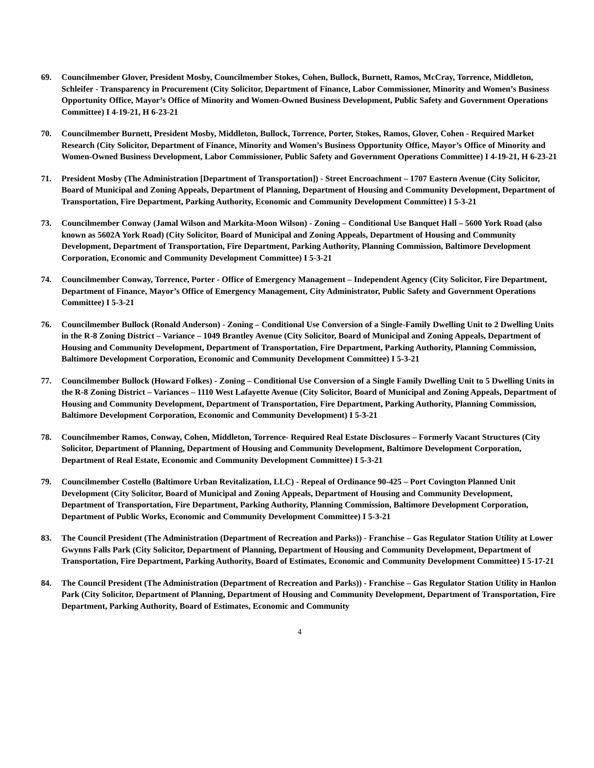69. Councilmember Glover, President Mosby, Councilmember Stokes, Cohen, Bullock, Burnett, Ramos, McCray, Torrence, Middleton, Schleifer - Transparency in Procurement (City Solicitor, Department of Finance, Labor Commissioner, Minority and Women’s Business Opportunity Office, Mayor’s Office of Minority and Women-Owned Business Development, Public Safety and Government Operations Committee) I 4-19-21, H 6-23-21
70. Councilmember Burnett, President Mosby, Middleton, Bullock, Torrence, Porter, Stokes, Ramos, Glover, Cohen - Required Market Research (City Solicitor, Department of Finance, Minority and Women’s Business Opportunity Office, Mayor’s Office of Minority and Women-Owned Business Development, Labor Commissioner, Public Safety and Government Operations Committee) I 4-19-21, H 6-23-21
71. President Mosby (The Administration [Department of Transportation]) - Street Encroachment – 1707 Eastern Avenue (City Solicitor, Board of Municipal and Zoning Appeals, Department of Planning, Department of Housing and Community Development, Department of Transportation, Fire Department, Parking Authority, Economic and Community Development Committee) I 5-3-21
73. Councilmember Conway (Jamal Wilson and Markita-Moon Wilson) - Zoning – Conditional Use Banquet Hall – 5600 York Road (also known as 5602A York Road) (City Solicitor, Board of Municipal and Zoning Appeals, Department of Housing and Community Development, Department of Transportation, Fire Department, Parking Authority, Planning Commission, Baltimore Development Corporation, Economic and Community Development Committee) I 5-3-21
74. Councilmember Conway, Torrence, Porter - Office of Emergency Management – Independent Agency (City Solicitor, Fire Department, Department of Finance, Mayor’s Office of Emergency Management, City Administrator, Public Safety and Government Operations Committee) I 5-3-21
76. Councilmember Bullock (Ronald Anderson) - Zoning – Conditional Use Conversion of a Single-Family Dwelling Unit to 2 Dwelling Units in the R-8 Zoning District – Variance – 1049 Brantley Avenue (City Solicitor, Board of Municipal and Zoning Appeals, Department of Housing and Community Development, Department of Transportation, Fire Department, Parking Authority, Planning Commission, Baltimore Development Corporation, Economic and Community Development Committee) I 5-3-21
77. Councilmember Bullock (Howard Folkes) - Zoning – Conditional Use Conversion of a Single Family Dwelling Unit to 5 Dwelling Units in the R-8 Zoning District – Variances – 1110 West Lafayette Avenue (City Solicitor, Board of Municipal and Zoning Appeals, Department of Housing and Community Development, Department of Transportation, Fire Department, Parking Authority, Planning Commission, Baltimore Development Corporation, Economic and Community Development) I 5-3-21
78. Councilmember Ramos, Conway, Cohen, Middleton, Torrence- Required Real Estate Disclosures – Formerly Vacant Structures (City Solicitor, Department of Planning, Department of Housing and Community Development, Baltimore Development Corporation, Department of Real Estate, Economic and Community Development Committee) I 5-3-21
79. Councilmember Costello (Baltimore Urban Revitalization, LLC) - Repeal of Ordinance 90-425 – Port Covington Planned Unit Development (City Solicitor, Board of Municipal and Zoning Appeals, Department of Housing and Community Development, Department of Transportation, Fire Department, Parking Authority, Planning Commission, Baltimore Development Corporation, Department of Public Works, Economic and Community Development Committee) I 5-3-21
83. The Council President (The Administration (Department of Recreation and Parks)) - Franchise – Gas Regulator Station Utility at Lower Gwynns Falls Park (City Solicitor, Department of Planning, Department of Housing and Community Development, Department of Transportation, Fire Department, Parking Authority, Board of Estimates, Economic and Community Development Committee) I 5-17-21
84. The Council President (The Administration (Department of Recreation and Parks)) - Franchise – Gas Regulator Station Utility in Hanlon Park (City Solicitor, Department of Planning, Department of Housing and Community Development, Department of Transportation, Fire Department, Parking Authority, Board of Estimates, Economic and Community
4